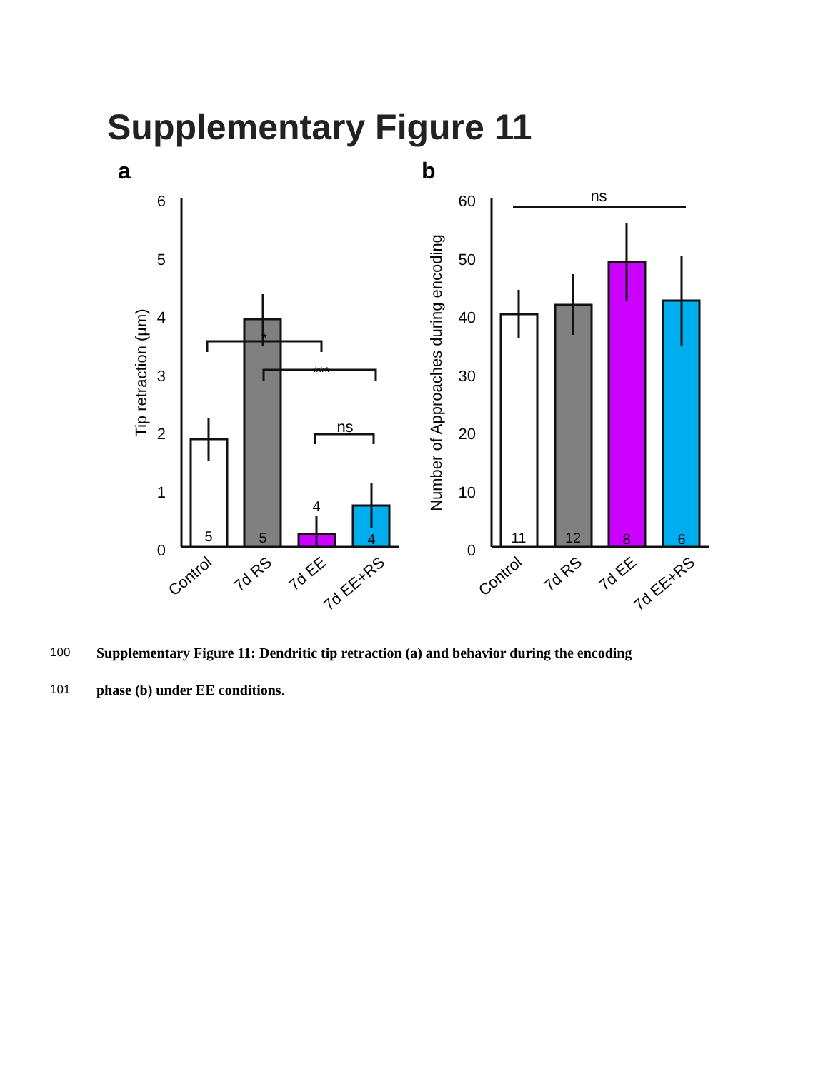Supplementary Figure 11
a
b
6
5
4
3
2
1
0
60
50
40
30
20
10
0
*
***
ns
ns
5
5
4
4
11
12
8
6
Tip retraction (µm)
Number of Approaches during encoding
Control
7d RS
7d EE
7d EE+RS
Control
7d RS
7d EE
7d EE+RS
100 Supplementary Figure 11: Dendritic tip retraction (a) and behavior during the encoding
101 phase (b) under EE conditions.